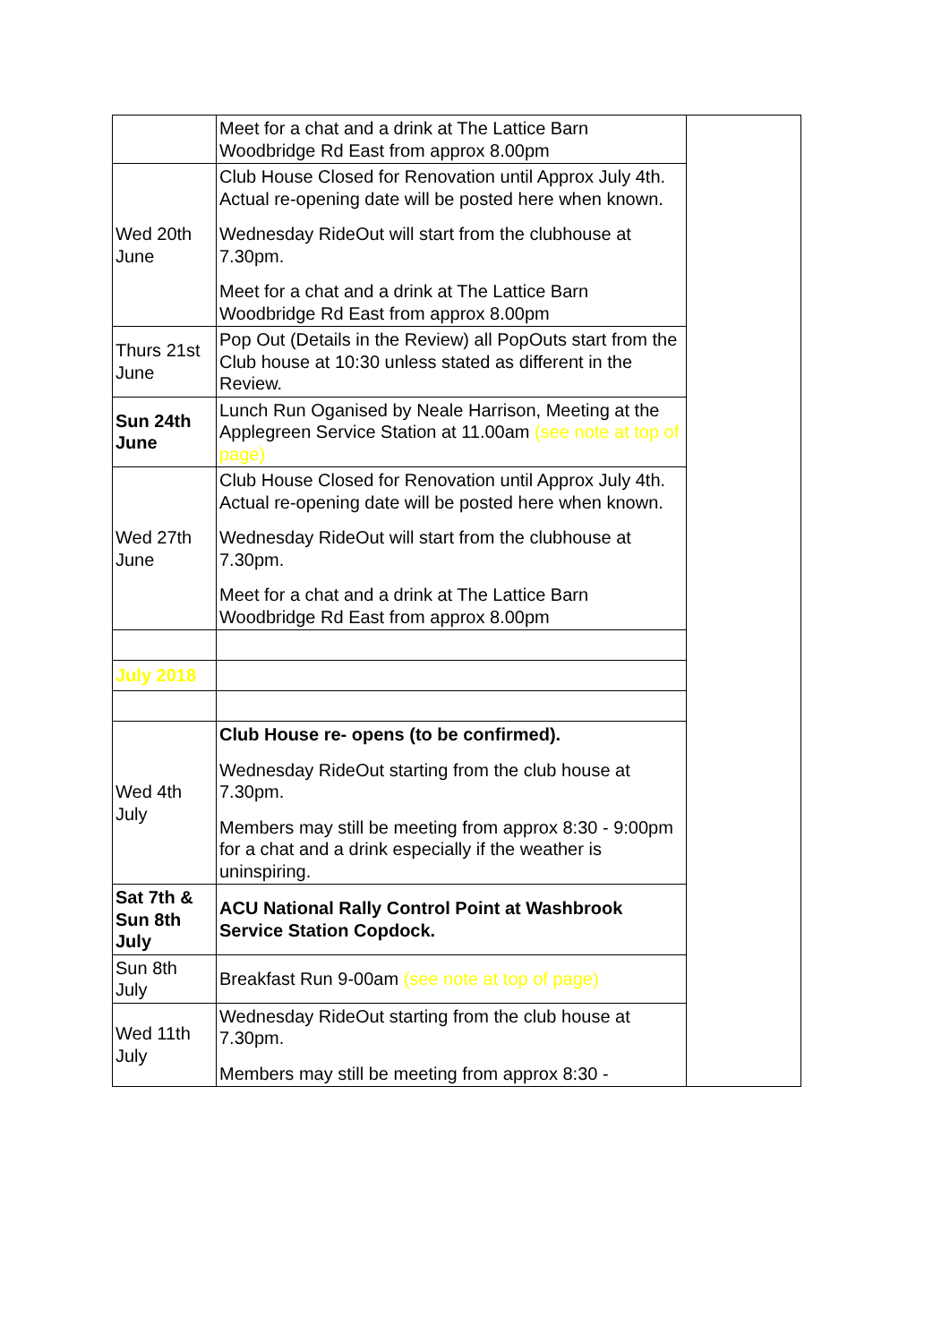| | Meet for a chat and a drink at The Lattice Barn Woodbridge Rd East from approx 8.00pm | |
| Wed 20th June | Club House Closed for Renovation until Approx July 4th. Actual re-opening date will be posted here when known. Wednesday RideOut will start from the clubhouse at 7.30pm. Meet for a chat and a drink at The Lattice Barn Woodbridge Rd East from approx 8.00pm | |
| Thurs 21st June | Pop Out (Details in the Review) all PopOuts start from the Club house at 10:30 unless stated as different in the Review. | |
| Sun 24th June | Lunch Run Oganised by Neale Harrison, Meeting at the Applegreen Service Station at 11.00am (see note at top of page) | |
| Wed 27th June | Club House Closed for Renovation until Approx July 4th. Actual re-opening date will be posted here when known. Wednesday RideOut will start from the clubhouse at 7.30pm. Meet for a chat and a drink at The Lattice Barn Woodbridge Rd East from approx 8.00pm | |
| July 2018 | | |
| Wed 4th July | Club House re- opens (to be confirmed). Wednesday RideOut starting from the club house at 7.30pm. Members may still be meeting from approx 8:30 - 9:00pm for a chat and a drink especially if the weather is uninspiring. | |
| Sat 7th & Sun 8th July | ACU National Rally Control Point at Washbrook Service Station Copdock. | |
| Sun 8th July | Breakfast Run 9-00am (see note at top of page) | |
| Wed 11th July | Wednesday RideOut starting from the club house at 7.30pm. Members may still be meeting from approx 8:30 - | |